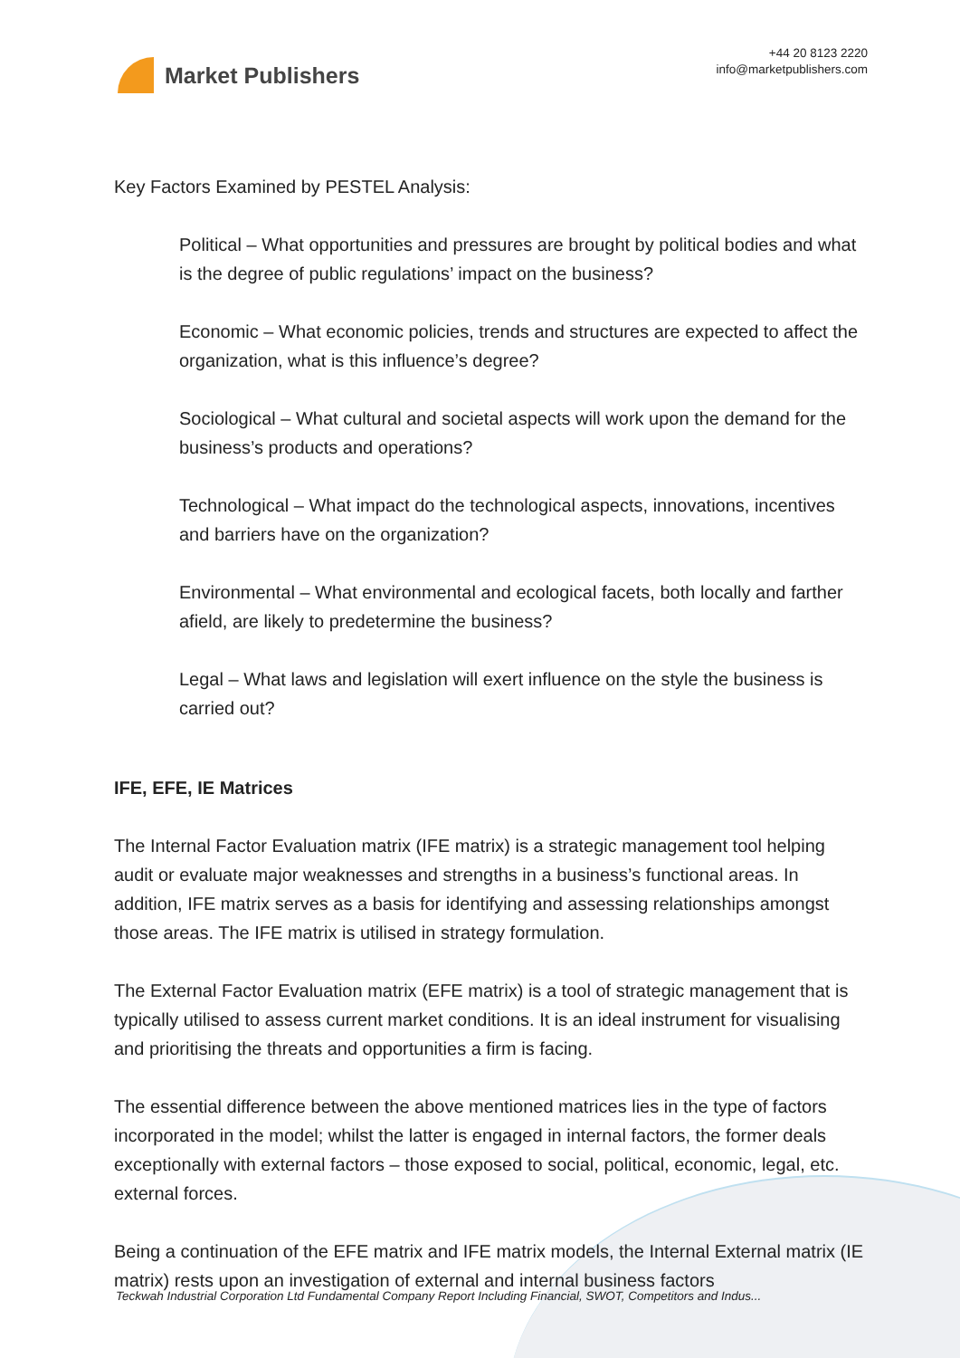Market Publishers
+44 20 8123 2220
info@marketpublishers.com
Key Factors Examined by PESTEL Analysis:
Political – What opportunities and pressures are brought by political bodies and what is the degree of public regulations’ impact on the business?
Economic – What economic policies, trends and structures are expected to affect the organization, what is this influence’s degree?
Sociological – What cultural and societal aspects will work upon the demand for the business’s products and operations?
Technological – What impact do the technological aspects, innovations, incentives and barriers have on the organization?
Environmental – What environmental and ecological facets, both locally and farther afield, are likely to predetermine the business?
Legal – What laws and legislation will exert influence on the style the business is carried out?
IFE, EFE, IE Matrices
The Internal Factor Evaluation matrix (IFE matrix) is a strategic management tool helping audit or evaluate major weaknesses and strengths in a business’s functional areas. In addition, IFE matrix serves as a basis for identifying and assessing relationships amongst those areas. The IFE matrix is utilised in strategy formulation.
The External Factor Evaluation matrix (EFE matrix) is a tool of strategic management that is typically utilised to assess current market conditions. It is an ideal instrument for visualising and prioritising the threats and opportunities a firm is facing.
The essential difference between the above mentioned matrices lies in the type of factors incorporated in the model; whilst the latter is engaged in internal factors, the former deals exceptionally with external factors – those exposed to social, political, economic, legal, etc. external forces.
Being a continuation of the EFE matrix and IFE matrix models, the Internal External matrix (IE matrix) rests upon an investigation of external and internal business factors
Teckwah Industrial Corporation Ltd Fundamental Company Report Including Financial, SWOT, Competitors and Indus...